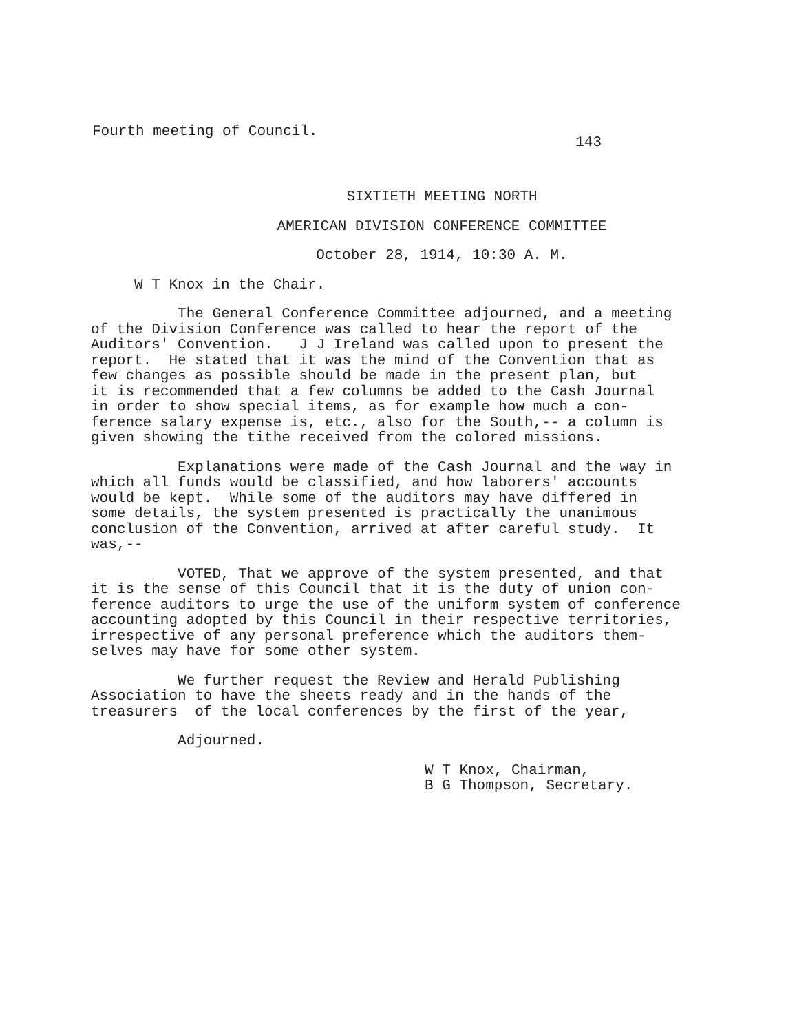Fourth meeting of Council. 143
SIXTIETH MEETING NORTH
AMERICAN DIVISION CONFERENCE COMMITTEE
October 28, 1914, 10:30 A. M.
W T Knox in the Chair.
The General Conference Committee adjourned, and a meeting of the Division Conference was called to hear the report of the Auditors' Convention. J J Ireland was called upon to present the report. He stated that it was the mind of the Convention that as few changes as possible should be made in the present plan, but it is recommended that a few columns be added to the Cash Journal in order to show special items, as for example how much a con- ference salary expense is, etc., also for the South,-- a column is given showing the tithe received from the colored missions.
Explanations were made of the Cash Journal and the way in which all funds would be classified, and how laborers' accounts would be kept. While some of the auditors may have differed in some details, the system presented is practically the unanimous conclusion of the Convention, arrived at after careful study. It was,--
VOTED, That we approve of the system presented, and that it is the sense of this Council that it is the duty of union con- ference auditors to urge the use of the uniform system of conference accounting adopted by this Council in their respective territories, irrespective of any personal preference which the auditors them- selves may have for some other system.
We further request the Review and Herald Publishing Association to have the sheets ready and in the hands of the treasurers of the local conferences by the first of the year,
Adjourned.
W T Knox, Chairman,
B G Thompson, Secretary.